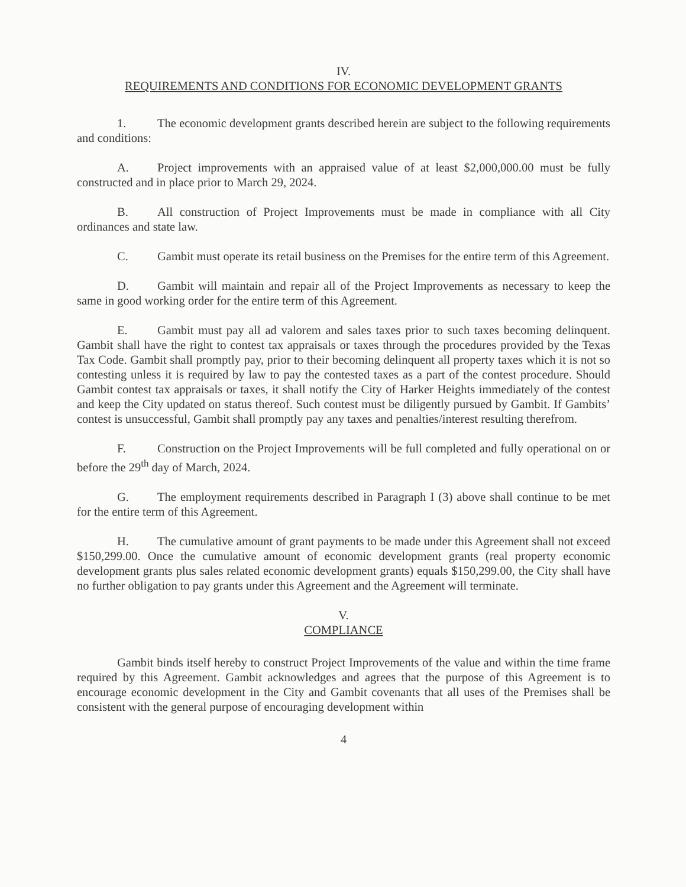IV.
REQUIREMENTS AND CONDITIONS FOR ECONOMIC DEVELOPMENT GRANTS
1. The economic development grants described herein are subject to the following requirements and conditions:
A. Project improvements with an appraised value of at least $2,000,000.00 must be fully constructed and in place prior to March 29, 2024.
B. All construction of Project Improvements must be made in compliance with all City ordinances and state law.
C. Gambit must operate its retail business on the Premises for the entire term of this Agreement.
D. Gambit will maintain and repair all of the Project Improvements as necessary to keep the same in good working order for the entire term of this Agreement.
E. Gambit must pay all ad valorem and sales taxes prior to such taxes becoming delinquent. Gambit shall have the right to contest tax appraisals or taxes through the procedures provided by the Texas Tax Code. Gambit shall promptly pay, prior to their becoming delinquent all property taxes which it is not so contesting unless it is required by law to pay the contested taxes as a part of the contest procedure. Should Gambit contest tax appraisals or taxes, it shall notify the City of Harker Heights immediately of the contest and keep the City updated on status thereof. Such contest must be diligently pursued by Gambit. If Gambits’ contest is unsuccessful, Gambit shall promptly pay any taxes and penalties/interest resulting therefrom.
F. Construction on the Project Improvements will be full completed and fully operational on or before the 29<sup>th</sup> day of March, 2024.
G. The employment requirements described in Paragraph I (3) above shall continue to be met for the entire term of this Agreement.
H. The cumulative amount of grant payments to be made under this Agreement shall not exceed $150,299.00. Once the cumulative amount of economic development grants (real property economic development grants plus sales related economic development grants) equals $150,299.00, the City shall have no further obligation to pay grants under this Agreement and the Agreement will terminate.
V.
COMPLIANCE
Gambit binds itself hereby to construct Project Improvements of the value and within the time frame required by this Agreement. Gambit acknowledges and agrees that the purpose of this Agreement is to encourage economic development in the City and Gambit covenants that all uses of the Premises shall be consistent with the general purpose of encouraging development within
4